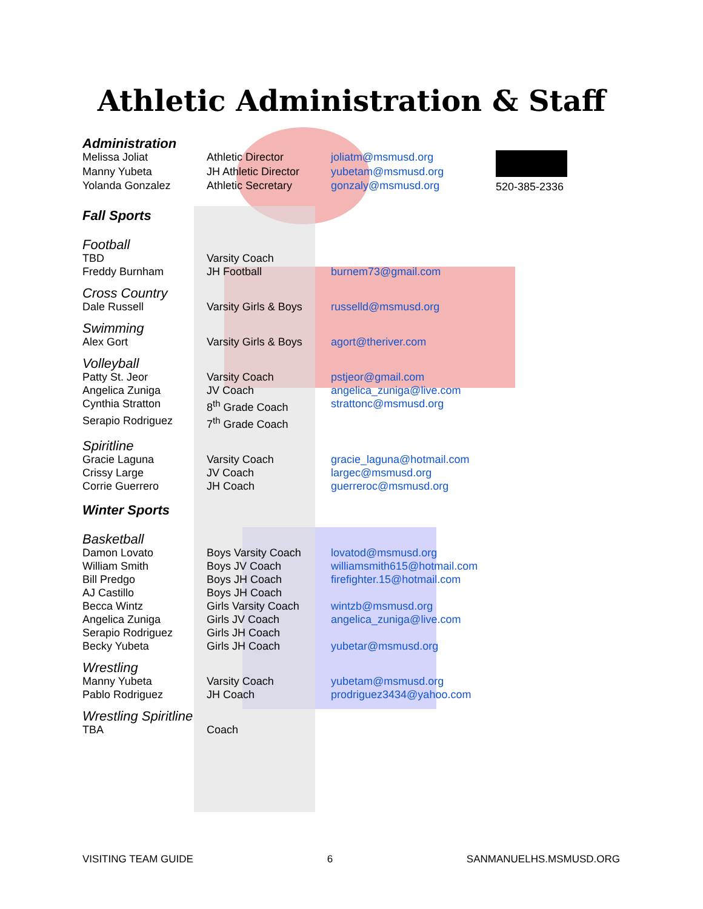Athletic Administration & Staff
| Administration | | | |
| Melissa Joliat | Athletic Director | joliatm@msmusd.org | 520-385-2336 |
| Manny Yubeta | JH Athletic Director | yubetam@msmusd.org | |
| Yolanda Gonzalez | Athletic Secretary | gonzaly@msmusd.org | |
| Fall Sports | | | |
| Football | | | |
| TBD | Varsity Coach | | |
| Freddy Burnham | JH Football | burnem73@gmail.com | |
| Cross Country | | | |
| Dale Russell | Varsity Girls & Boys | russelld@msmusd.org | |
| Swimming | | | |
| Alex Gort | Varsity Girls & Boys | agort@theriver.com | |
| Volleyball | | | |
| Patty St. Jeor | Varsity Coach | pstjeor@gmail.com | |
| Angelica Zuniga | JV Coach | angelica_zuniga@live.com | |
| Cynthia Stratton | 8<sup>th</sup> Grade Coach | strattonc@msmusd.org | |
| Serapio Rodriguez | 7<sup>th</sup> Grade Coach | | |
| Spiritline | | | |
| Gracie Laguna | Varsity Coach | gracie_laguna@hotmail.com | |
| Crissy Large | JV Coach | largec@msmusd.org | |
| Corrie Guerrero | JH Coach | guerreroc@msmusd.org | |
| Winter Sports | | | |
| Basketball | | | |
| Damon Lovato | Boys Varsity Coach | lovatod@msmusd.org | |
| William Smith | Boys JV Coach | williamsmith615@hotmail.com | |
| Bill Predgo | Boys JH Coach | firefighter.15@hotmail.com | |
| AJ Castillo | Boys JH Coach | | |
| Becca Wintz | Girls Varsity Coach | wintzb@msmusd.org | |
| Angelica Zuniga | Girls JV Coach | angelica_zuniga@live.com | |
| Serapio Rodriguez | Girls JH Coach | | |
| Becky Yubeta | Girls JH Coach | yubetar@msmusd.org | |
| Wrestling | | | |
| Manny Yubeta | Varsity Coach | yubetam@msmusd.org | |
| Pablo Rodriguez | JH Coach | prodriguez3434@yahoo.com | |
| Wrestling Spiritline | | | |
| TBA | Coach | | |
VISITING TEAM GUIDE 6 SANMANUELHS.MSMUSD.ORG